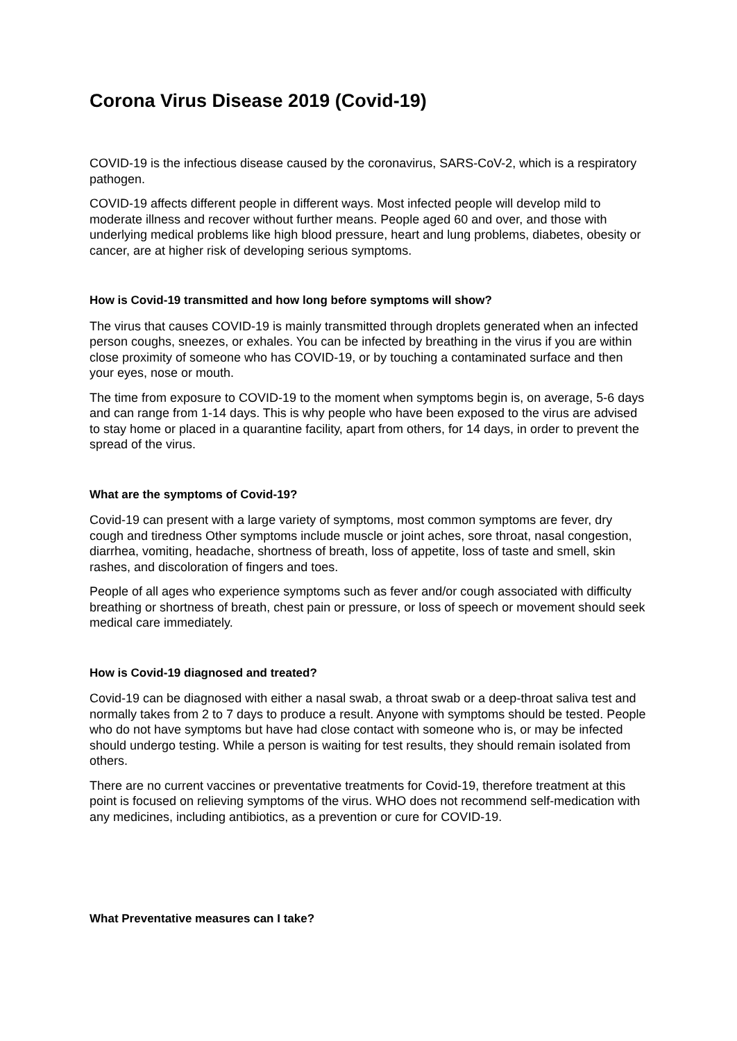Corona Virus Disease 2019 (Covid-19)
COVID-19 is the infectious disease caused by the coronavirus, SARS-CoV-2, which is a respiratory pathogen.
COVID-19 affects different people in different ways. Most infected people will develop mild to moderate illness and recover without further means. People aged 60 and over, and those with underlying medical problems like high blood pressure, heart and lung problems, diabetes, obesity or cancer, are at higher risk of developing serious symptoms.
How is Covid-19 transmitted and how long before symptoms will show?
The virus that causes COVID-19 is mainly transmitted through droplets generated when an infected person coughs, sneezes, or exhales. You can be infected by breathing in the virus if you are within close proximity of someone who has COVID-19, or by touching a contaminated surface and then your eyes, nose or mouth.
The time from exposure to COVID-19 to the moment when symptoms begin is, on average, 5-6 days and can range from 1-14 days. This is why people who have been exposed to the virus are advised to stay home or placed in a quarantine facility, apart from others, for 14 days, in order to prevent the spread of the virus.
What are the symptoms of Covid-19?
Covid-19 can present with a large variety of symptoms, most common symptoms are fever, dry cough and tiredness Other symptoms include muscle or joint aches, sore throat, nasal congestion, diarrhea, vomiting, headache, shortness of breath, loss of appetite, loss of taste and smell, skin rashes, and discoloration of fingers and toes.
People of all ages who experience symptoms such as fever and/or cough associated with difficulty breathing or shortness of breath, chest pain or pressure, or loss of speech or movement should seek medical care immediately.
How is Covid-19 diagnosed and treated?
Covid-19 can be diagnosed with either a nasal swab, a throat swab or a deep-throat saliva test and normally takes from 2 to 7 days to produce a result. Anyone with symptoms should be tested. People who do not have symptoms but have had close contact with someone who is, or may be infected should undergo testing. While a person is waiting for test results, they should remain isolated from others.
There are no current vaccines or preventative treatments for Covid-19, therefore treatment at this point is focused on relieving symptoms of the virus. WHO does not recommend self-medication with any medicines, including antibiotics, as a prevention or cure for COVID-19.
What Preventative measures can I take?